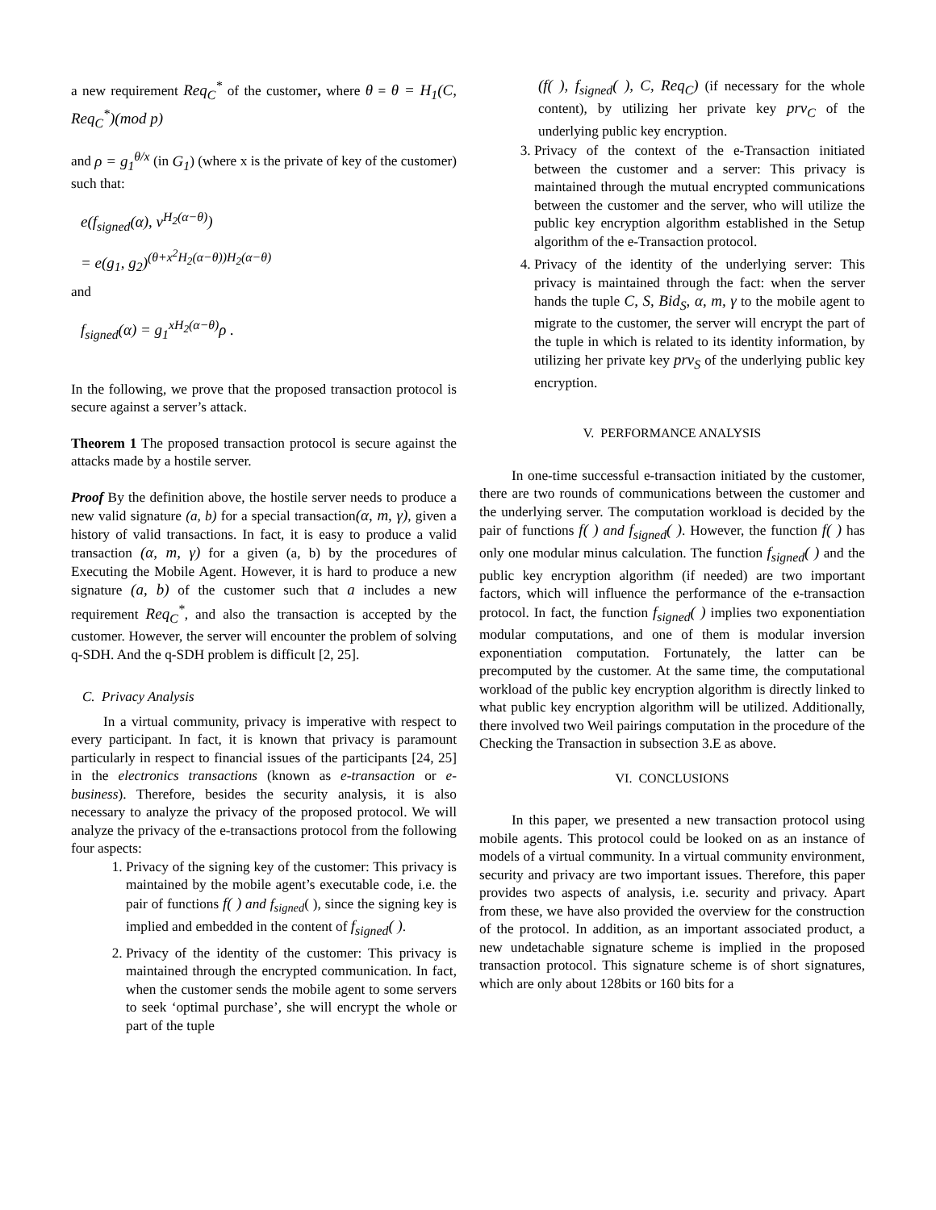a new requirement Req<sub>C</sub><sup>*</sup> of the customer, where θ = θ = H<sub>1</sub>(C, Req<sub>C</sub><sup>*</sup>)(mod p)
and ρ = g<sub>1</sub><sup>θ/x</sup> (in G<sub>1</sub>) (where x is the private of key of the customer) such that:
e(f<sub>signed</sub>(α), v<sup>H<sub>2</sub>(α−θ)</sup>)
= e(g<sub>1</sub>, g<sub>2</sub>)<sup>(θ+x<sup>2</sup>H<sub>2</sub>(α−θ))H<sub>2</sub>(α−θ)</sup>
and
f<sub>signed</sub>(α) = g<sub>1</sub><sup>xH<sub>2</sub>(α−θ)</sup>ρ .
In the following, we prove that the proposed transaction protocol is secure against a server’s attack.
Theorem 1 The proposed transaction protocol is secure against the attacks made by a hostile server.
Proof By the definition above, the hostile server needs to produce a new valid signature (a, b) for a special transaction(α, m, γ), given a history of valid transactions. In fact, it is easy to produce a valid transaction (α, m, γ) for a given (a, b) by the procedures of Executing the Mobile Agent. However, it is hard to produce a new signature (a, b) of the customer such that a includes a new requirement Req<sub>C</sub><sup>*</sup>, and also the transaction is accepted by the customer. However, the server will encounter the problem of solving q-SDH. And the q-SDH problem is difficult [2, 25].
C. Privacy Analysis
In a virtual community, privacy is imperative with respect to every participant. In fact, it is known that privacy is paramount particularly in respect to financial issues of the participants [24, 25] in the electronics transactions (known as e-transaction or e-business). Therefore, besides the security analysis, it is also necessary to analyze the privacy of the proposed protocol. We will analyze the privacy of the e-transactions protocol from the following four aspects:
1. Privacy of the signing key of the customer: This privacy is maintained by the mobile agent’s executable code, i.e. the pair of functions f( ) and f<sub>signed</sub>( ), since the signing key is implied and embedded in the content of f<sub>signed</sub>( ).
2. Privacy of the identity of the customer: This privacy is maintained through the encrypted communication. In fact, when the customer sends the mobile agent to some servers to seek ‘optimal purchase’, she will encrypt the whole or part of the tuple
(f( ), f<sub>signed</sub>( ), C, Req<sub>C</sub>) (if necessary for the whole content), by utilizing her private key prv<sub>C</sub> of the underlying public key encryption.
3. Privacy of the context of the e-Transaction initiated between the customer and a server: This privacy is maintained through the mutual encrypted communications between the customer and the server, who will utilize the public key encryption algorithm established in the Setup algorithm of the e-Transaction protocol.
4. Privacy of the identity of the underlying server: This privacy is maintained through the fact: when the server hands the tuple C, S, Bid<sub>S</sub>, α, m, γ to the mobile agent to migrate to the customer, the server will encrypt the part of the tuple in which is related to its identity information, by utilizing her private key prv<sub>S</sub> of the underlying public key encryption.
V. PERFORMANCE ANALYSIS
In one-time successful e-transaction initiated by the customer, there are two rounds of communications between the customer and the underlying server. The computation workload is decided by the pair of functions f( ) and f<sub>signed</sub>( ). However, the function f( ) has only one modular minus calculation. The function f<sub>signed</sub>( ) and the public key encryption algorithm (if needed) are two important factors, which will influence the performance of the e-transaction protocol. In fact, the function f<sub>signed</sub>( ) implies two exponentiation modular computations, and one of them is modular inversion exponentiation computation. Fortunately, the latter can be precomputed by the customer. At the same time, the computational workload of the public key encryption algorithm is directly linked to what public key encryption algorithm will be utilized. Additionally, there involved two Weil pairings computation in the procedure of the Checking the Transaction in subsection 3.E as above.
VI. CONCLUSIONS
In this paper, we presented a new transaction protocol using mobile agents. This protocol could be looked on as an instance of models of a virtual community. In a virtual community environment, security and privacy are two important issues. Therefore, this paper provides two aspects of analysis, i.e. security and privacy. Apart from these, we have also provided the overview for the construction of the protocol. In addition, as an important associated product, a new undetachable signature scheme is implied in the proposed transaction protocol. This signature scheme is of short signatures, which are only about 128bits or 160 bits for a